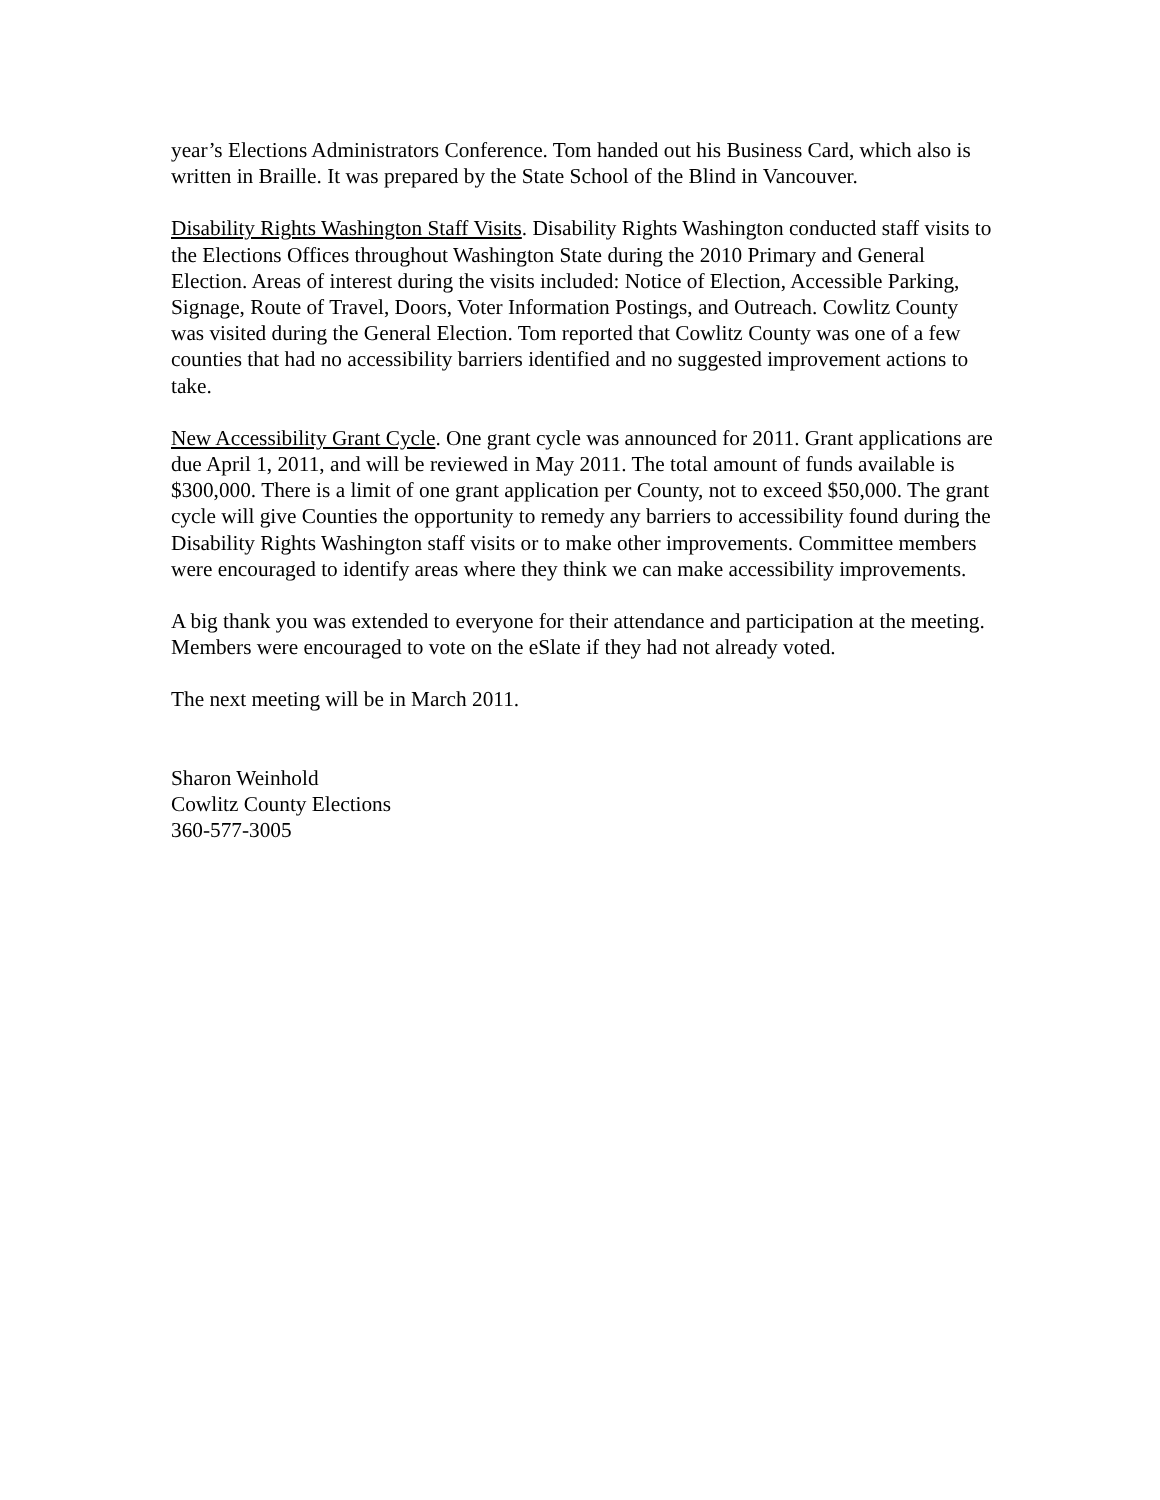year’s Elections Administrators Conference. Tom handed out his Business Card, which also is written in Braille. It was prepared by the State School of the Blind in Vancouver.
Disability Rights Washington Staff Visits. Disability Rights Washington conducted staff visits to the Elections Offices throughout Washington State during the 2010 Primary and General Election. Areas of interest during the visits included: Notice of Election, Accessible Parking, Signage, Route of Travel, Doors, Voter Information Postings, and Outreach. Cowlitz County was visited during the General Election. Tom reported that Cowlitz County was one of a few counties that had no accessibility barriers identified and no suggested improvement actions to take.
New Accessibility Grant Cycle. One grant cycle was announced for 2011. Grant applications are due April 1, 2011, and will be reviewed in May 2011. The total amount of funds available is $300,000. There is a limit of one grant application per County, not to exceed $50,000. The grant cycle will give Counties the opportunity to remedy any barriers to accessibility found during the Disability Rights Washington staff visits or to make other improvements. Committee members were encouraged to identify areas where they think we can make accessibility improvements.
A big thank you was extended to everyone for their attendance and participation at the meeting. Members were encouraged to vote on the eSlate if they had not already voted.
The next meeting will be in March 2011.
Sharon Weinhold
Cowlitz County Elections
360-577-3005